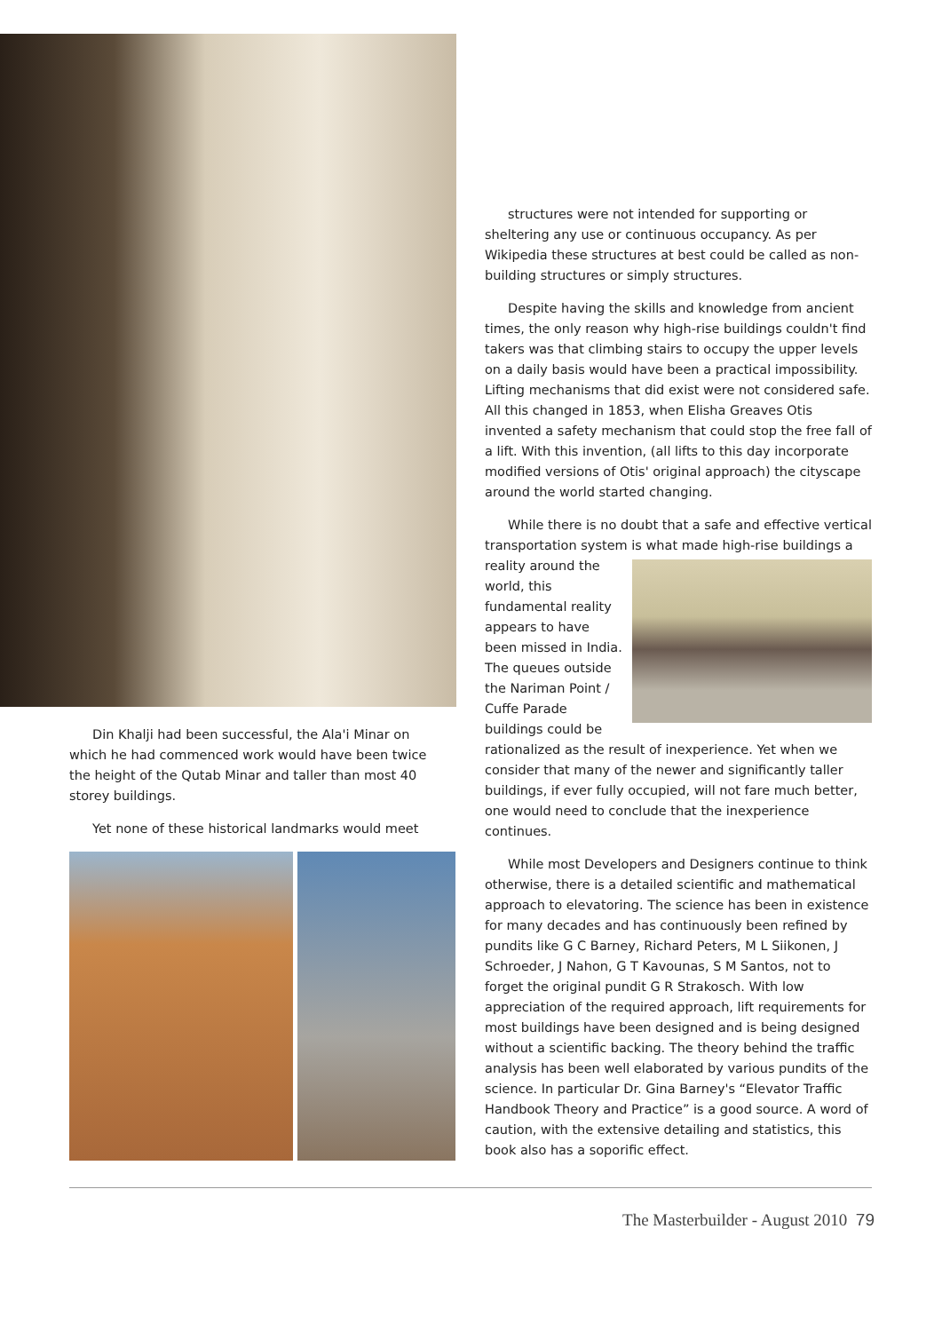Din Khalji had been successful, the Ala'i Minar on which he had commenced work would have been twice the height of the Qutab Minar and taller than most 40 storey buildings.
Yet none of these historical landmarks would meet
structures were not intended for supporting or sheltering any use or continuous occupancy. As per Wikipedia these structures at best could be called as non-building structures or simply structures.
Despite having the skills and knowledge from ancient times, the only reason why high-rise buildings couldn't find takers was that climbing stairs to occupy the upper levels on a daily basis would have been a practical impossibility. Lifting mechanisms that did exist were not considered safe. All this changed in 1853, when Elisha Greaves Otis invented a safety mechanism that could stop the free fall of a lift. With this invention, (all lifts to this day incorporate modified versions of Otis' original approach) the cityscape around the world started changing.
While there is no doubt that a safe and effective vertical transportation system is what made high-rise buildings a reality around the world, this fundamental reality appears to have been missed in India. The queues outside the Nariman Point / Cuffe Parade buildings could be rationalized as the result of inexperience. Yet when we consider that many of the newer and significantly taller buildings, if ever fully occupied, will not fare much better, one would need to conclude that the inexperience continues.
While most Developers and Designers continue to think otherwise, there is a detailed scientific and mathematical approach to elevatoring. The science has been in existence for many decades and has continuously been refined by pundits like G C Barney, Richard Peters, M L Siikonen, J Schroeder, J Nahon, G T Kavounas, S M Santos, not to forget the original pundit G R Strakosch. With low appreciation of the required approach, lift requirements for most buildings have been designed and is being designed without a scientific backing. The theory behind the traffic analysis has been well elaborated by various pundits of the science. In particular Dr. Gina Barney's “Elevator Traffic Handbook Theory and Practice” is a good source. A word of caution, with the extensive detailing and statistics, this book also has a soporific effect.
The Masterbuilder - August 2010 79